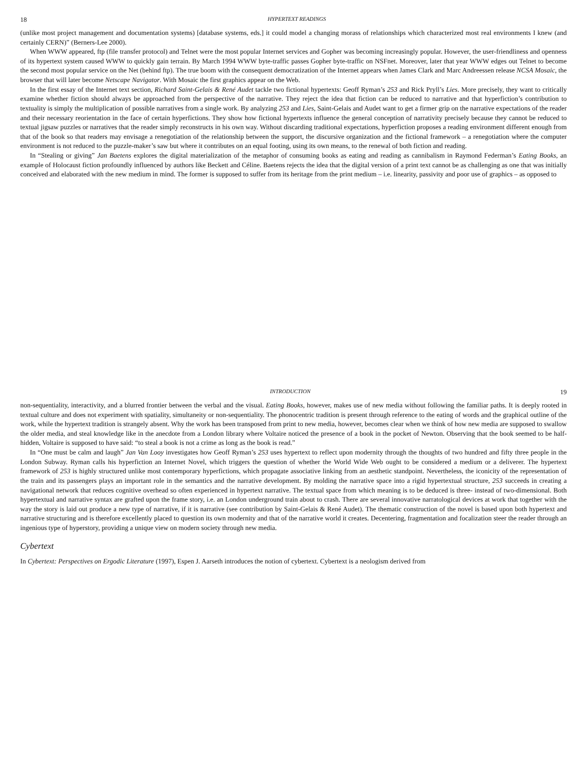18 HYPERTEXT READINGS
(unlike most project management and documentation systems) [database systems, eds.] it could model a changing morass of relationships which characterized most real environments I knew (and certainly CERN)” (Berners-Lee 2000).
When WWW appeared, ftp (file transfer protocol) and Telnet were the most popular Internet services and Gopher was becoming increasingly popular. However, the user-friendliness and openness of its hypertext system caused WWW to quickly gain terrain. By March 1994 WWW byte-traffic passes Gopher byte-traffic on NSFnet. Moreover, later that year WWW edges out Telnet to become the second most popular service on the Net (behind ftp). The true boom with the consequent democratization of the Internet appears when James Clark and Marc Andreessen release NCSA Mosaic, the browser that will later become Netscape Navigator. With Mosaic the first graphics appear on the Web.
In the first essay of the Internet text section, Richard Saint-Gelais & René Audet tackle two fictional hypertexts: Geoff Ryman’s 253 and Rick Pryll’s Lies. More precisely, they want to critically examine whether fiction should always be approached from the perspective of the narrative. They reject the idea that fiction can be reduced to narrative and that hyperfiction’s contribution to textuality is simply the multiplication of possible narratives from a single work. By analyzing 253 and Lies, Saint-Gelais and Audet want to get a firmer grip on the narrative expectations of the reader and their necessary reorientation in the face of certain hyperfictions. They show how fictional hypertexts influence the general conception of narrativity precisely because they cannot be reduced to textual jigsaw puzzles or narratives that the reader simply reconstructs in his own way. Without discarding traditional expectations, hyperfiction proposes a reading environment different enough from that of the book so that readers may envisage a renegotiation of the relationship between the support, the discursive organization and the fictional framework – a renegotiation where the computer environment is not reduced to the puzzle-maker’s saw but where it contributes on an equal footing, using its own means, to the renewal of both fiction and reading.
In “Stealing or giving” Jan Baetens explores the digital materialization of the metaphor of consuming books as eating and reading as cannibalism in Raymond Federman’s Eating Books, an example of Holocaust fiction profoundly influenced by authors like Beckett and Céline. Baetens rejects the idea that the digital version of a print text cannot be as challenging as one that was initially conceived and elaborated with the new medium in mind. The former is supposed to suffer from its heritage from the print medium – i.e. linearity, passivity and poor use of graphics – as opposed to
INTRODUCTION 19
non-sequentiality, interactivity, and a blurred frontier between the verbal and the visual. Eating Books, however, makes use of new media without following the familiar paths. It is deeply rooted in textual culture and does not experiment with spatiality, simultaneity or non-sequentiality. The phonocentric tradition is present through reference to the eating of words and the graphical outline of the work, while the hypertext tradition is strangely absent. Why the work has been transposed from print to new media, however, becomes clear when we think of how new media are supposed to swallow the older media, and steal knowledge like in the anecdote from a London library where Voltaire noticed the presence of a book in the pocket of Newton. Observing that the book seemed to be half-hidden, Voltaire is supposed to have said: “to steal a book is not a crime as long as the book is read.”
In “One must be calm and laugh” Jan Van Looy investigates how Geoff Ryman’s 253 uses hypertext to reflect upon modernity through the thoughts of two hundred and fifty three people in the London Subway. Ryman calls his hyperfiction an Internet Novel, which triggers the question of whether the World Wide Web ought to be considered a medium or a deliverer. The hypertext framework of 253 is highly structured unlike most contemporary hyperfictions, which propagate associative linking from an aesthetic standpoint. Nevertheless, the iconicity of the representation of the train and its passengers plays an important role in the semantics and the narrative development. By molding the narrative space into a rigid hypertextual structure, 253 succeeds in creating a navigational network that reduces cognitive overhead so often experienced in hypertext narrative. The textual space from which meaning is to be deduced is three- instead of two-dimensional. Both hypertextual and narrative syntax are grafted upon the frame story, i.e. an London underground train about to crash. There are several innovative narratological devices at work that together with the way the story is laid out produce a new type of narrative, if it is narrative (see contribution by Saint-Gelais & René Audet). The thematic construction of the novel is based upon both hypertext and narrative structuring and is therefore excellently placed to question its own modernity and that of the narrative world it creates. Decentering, fragmentation and focalization steer the reader through an ingenious type of hyperstory, providing a unique view on modern society through new media.
Cybertext
In Cybertext: Perspectives on Ergodic Literature (1997), Espen J. Aarseth introduces the notion of cybertext. Cybertext is a neologism derived from